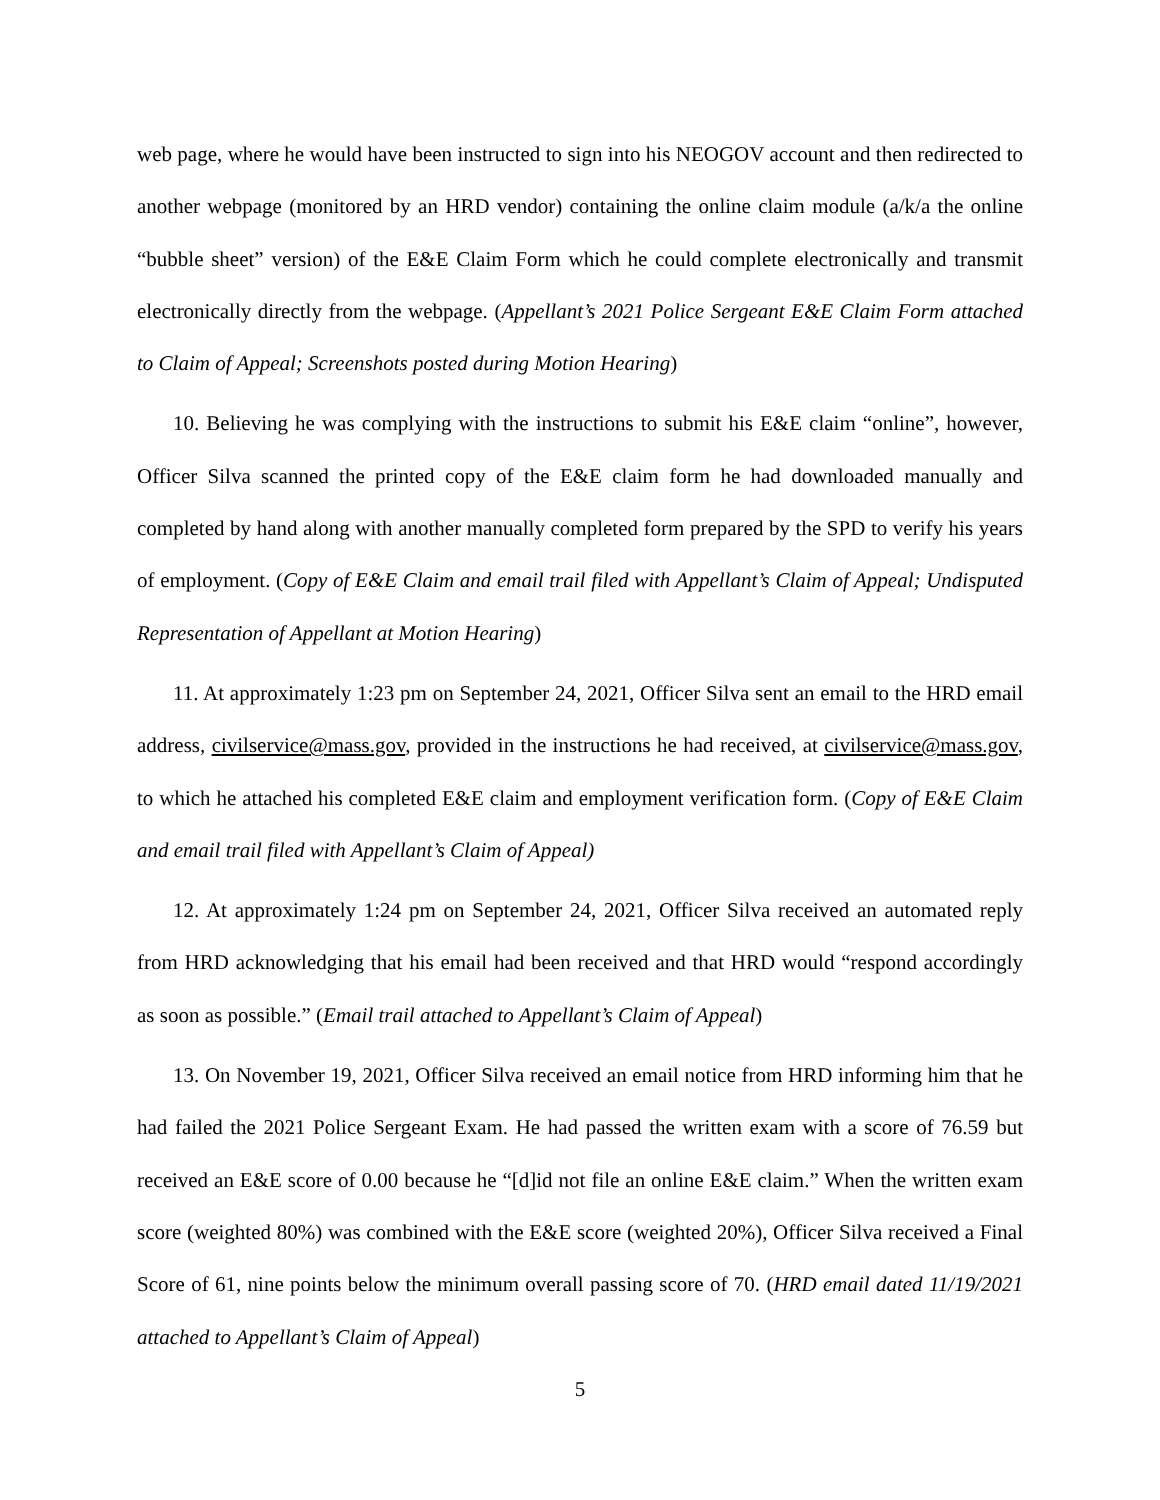web page, where he would have been instructed to sign into his NEOGOV account and then redirected to another webpage (monitored by an HRD vendor) containing the online claim module (a/k/a the online “bubble sheet” version) of the E&E Claim Form which he could complete electronically and transmit electronically directly from the webpage. (Appellant’s 2021 Police Sergeant E&E Claim Form attached to Claim of Appeal; Screenshots posted during Motion Hearing)
10. Believing he was complying with the instructions to submit his E&E claim “online”, however, Officer Silva scanned the printed copy of the E&E claim form he had downloaded manually and completed by hand along with another manually completed form prepared by the SPD to verify his years of employment. (Copy of E&E Claim and email trail filed with Appellant’s Claim of Appeal; Undisputed Representation of Appellant at Motion Hearing)
11. At approximately 1:23 pm on September 24, 2021, Officer Silva sent an email to the HRD email address, civilservice@mass.gov, provided in the instructions he had received, at civilservice@mass.gov, to which he attached his completed E&E claim and employment verification form. (Copy of E&E Claim and email trail filed with Appellant’s Claim of Appeal)
12. At approximately 1:24 pm on September 24, 2021, Officer Silva received an automated reply from HRD acknowledging that his email had been received and that HRD would “respond accordingly as soon as possible.” (Email trail attached to Appellant’s Claim of Appeal)
13. On November 19, 2021, Officer Silva received an email notice from HRD informing him that he had failed the 2021 Police Sergeant Exam. He had passed the written exam with a score of 76.59 but received an E&E score of 0.00 because he “[d]id not file an online E&E claim.” When the written exam score (weighted 80%) was combined with the E&E score (weighted 20%), Officer Silva received a Final Score of 61, nine points below the minimum overall passing score of 70. (HRD email dated 11/19/2021 attached to Appellant’s Claim of Appeal)
5